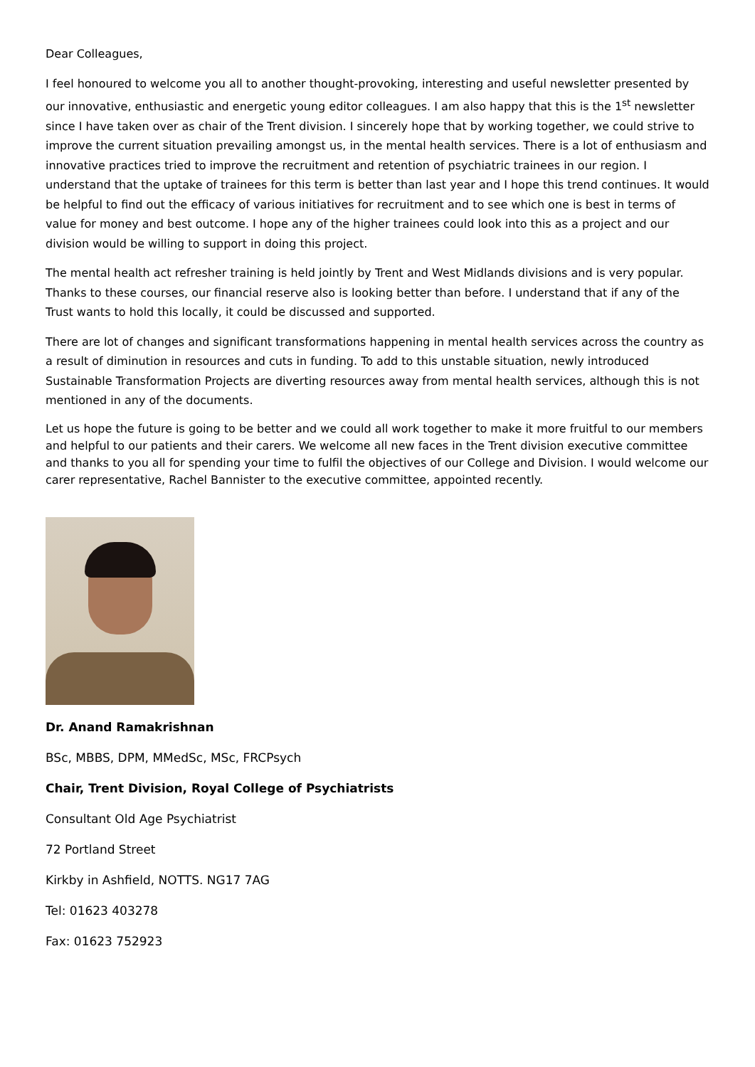Dear Colleagues,
I feel honoured to welcome you all to another thought-provoking, interesting and useful newsletter presented by our innovative, enthusiastic and energetic young editor colleagues. I am also happy that this is the 1<sup>st</sup> newsletter since I have taken over as chair of the Trent division. I sincerely hope that by working together, we could strive to improve the current situation prevailing amongst us, in the mental health services. There is a lot of enthusiasm and innovative practices tried to improve the recruitment and retention of psychiatric trainees in our region. I understand that the uptake of trainees for this term is better than last year and I hope this trend continues. It would be helpful to find out the efficacy of various initiatives for recruitment and to see which one is best in terms of value for money and best outcome. I hope any of the higher trainees could look into this as a project and our division would be willing to support in doing this project.
The mental health act refresher training is held jointly by Trent and West Midlands divisions and is very popular. Thanks to these courses, our financial reserve also is looking better than before. I understand that if any of the Trust wants to hold this locally, it could be discussed and supported.
There are lot of changes and significant transformations happening in mental health services across the country as a result of diminution in resources and cuts in funding. To add to this unstable situation, newly introduced Sustainable Transformation Projects are diverting resources away from mental health services, although this is not mentioned in any of the documents.
Let us hope the future is going to be better and we could all work together to make it more fruitful to our members and helpful to our patients and their carers. We welcome all new faces in the Trent division executive committee and thanks to you all for spending your time to fulfil the objectives of our College and Division. I would welcome our carer representative, Rachel Bannister to the executive committee, appointed recently.
Dr. Anand Ramakrishnan
BSc, MBBS, DPM, MMedSc, MSc, FRCPsych
Chair, Trent Division, Royal College of Psychiatrists
Consultant Old Age Psychiatrist
72 Portland Street
Kirkby in Ashfield, NOTTS. NG17 7AG
Tel: 01623 403278
Fax: 01623 752923